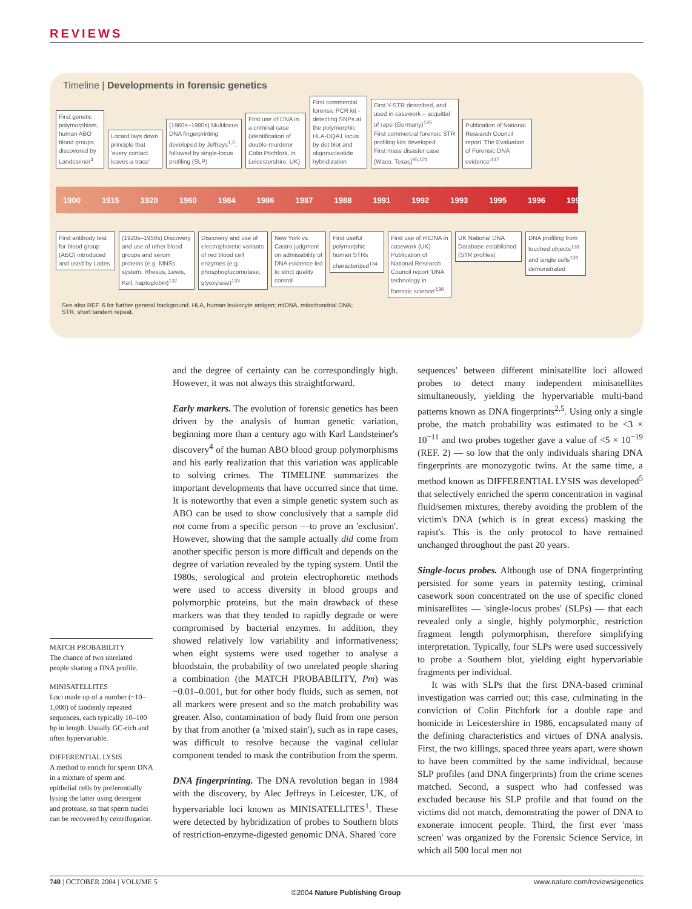REVIEWS
Timeline | Developments in forensic genetics
First genetic polymorphism, human ABO blood groups, discovered by Landsteiner<sup>4</sup>
Locard lays down principle that 'every contact leaves a trace'
(1960s–1980s) Multilocus DNA fingerprinting developed by Jeffreys<sup>1,2</sup>; followed by single-locus profiling (SLP)
First use of DNA in a criminal case (identification of double-murderer Colin Pitchfork, in Leicestershire, UK)
First commercial forensic PCR kit - detecting SNPs at the polymorphic HLA-DQA1 locus by dot blot and oligonucleotide hybridization
First Y-STR described, and used in casework – acquittal of rape (Germany)<sup>135</sup>
First commercial forensic STR profiling kits developed
First mass disaster case (Waco, Texas)<sup>95,121</sup>
Publication of National Research Council report 'The Evaluation of Forensic DNA evidence'<sup>137</sup>
1900 1915 1920 1960 1984 1986 1987 1988 1991 1992 1993 1995 1996 1997
First antibody test for blood group (ABO) introduced and used by Lattes
(1920s–1950s) Discovery and use of other blood groups and serum proteins (e.g. MNSs system, Rhesus, Lewis, Kell, haptoglobin)<sup>132</sup>
Discovery and use of electrophoretic variants of red blood cell enzymes (e.g. phosphoglucomutase, glyoxylase)<sup>133</sup>
New York vs. Castro judgment on admissibility of DNA evidence led to strict quality control
First useful polymorphic human STRs characterized<sup>134</sup>
First use of mtDNA in casework (UK)
Publication of National Research Council report 'DNA technology in forensic science'<sup>136</sup>
UK National DNA Database established (STR profiles)
DNA profiling from touched objects<sup>138</sup> and single cells<sup>139</sup> demonstrated
See also REF. 6 for further general background. HLA, human leukocyte antigen; mtDNA, mitochondrial DNA;
STR, short tandem repeat.
MATCH PROBABILITY
The chance of two unrelated people sharing a DNA profile.
MINISATELLITES
Loci made up of a number (~10–1,000) of tandemly repeated sequences, each typically 10–100 bp in length. Usually GC-rich and often hypervariable.
DIFFERENTIAL LYSIS
A method to enrich for sperm DNA in a mixture of sperm and epithelial cells by preferentially lysing the latter using detergent and protease, so that sperm nuclei can be recovered by centrifugation.
and the degree of certainty can be correspondingly high. However, it was not always this straightforward.
Early markers. The evolution of forensic genetics has been driven by the analysis of human genetic variation, beginning more than a century ago with Karl Landsteiner's discovery<sup>4</sup> of the human ABO blood group polymorphisms and his early realization that this variation was applicable to solving crimes. The TIMELINE summarizes the important developments that have occurred since that time. It is noteworthy that even a simple genetic system such as ABO can be used to show conclusively that a sample did not come from a specific person —to prove an 'exclusion'. However, showing that the sample actually did come from another specific person is more difficult and depends on the degree of variation revealed by the typing system. Until the 1980s, serological and protein electrophoretic methods were used to access diversity in blood groups and polymorphic proteins, but the main drawback of these markers was that they tended to rapidly degrade or were compromised by bacterial enzymes. In addition, they showed relatively low variability and informativeness; when eight systems were used together to analyse a bloodstain, the probability of two unrelated people sharing a combination (the MATCH PROBABILITY, Pm) was ~0.01–0.001, but for other body fluids, such as semen, not all markers were present and so the match probability was greater. Also, contamination of body fluid from one person by that from another (a 'mixed stain'), such as in rape cases, was difficult to resolve because the vaginal cellular component tended to mask the contribution from the sperm.
DNA fingerprinting. The DNA revolution began in 1984 with the discovery, by Alec Jeffreys in Leicester, UK, of hypervariable loci known as MINISATELLITES<sup>1</sup>. These were detected by hybridization of probes to Southern blots of restriction-enzyme-digested genomic DNA. Shared 'core
sequences' between different minisatellite loci allowed probes to detect many independent minisatellites simultaneously, yielding the hypervariable multi-band patterns known as DNA fingerprints<sup>2,5</sup>. Using only a single probe, the match probability was estimated to be <3 × 10<sup>−11</sup> and two probes together gave a value of <5 × 10<sup>−19</sup> (REF. 2) — so low that the only individuals sharing DNA fingerprints are monozygotic twins. At the same time, a method known as DIFFERENTIAL LYSIS was developed<sup>5</sup> that selectively enriched the sperm concentration in vaginal fluid/semen mixtures, thereby avoiding the problem of the victim's DNA (which is in great excess) masking the rapist's. This is the only protocol to have remained unchanged throughout the past 20 years.
Single-locus probes. Although use of DNA fingerprinting persisted for some years in paternity testing, criminal casework soon concentrated on the use of specific cloned minisatellites — 'single-locus probes' (SLPs) — that each revealed only a single, highly polymorphic, restriction fragment length polymorphism, therefore simplifying interpretation. Typically, four SLPs were used successively to probe a Southern blot, yielding eight hypervariable fragments per individual.
It was with SLPs that the first DNA-based criminal investigation was carried out; this case, culminating in the conviction of Colin Pitchfork for a double rape and homicide in Leicestershire in 1986, encapsulated many of the defining characteristics and virtues of DNA analysis. First, the two killings, spaced three years apart, were shown to have been committed by the same individual, because SLP profiles (and DNA fingerprints) from the crime scenes matched. Second, a suspect who had confessed was excluded because his SLP profile and that found on the victims did not match, demonstrating the power of DNA to exonerate innocent people. Third, the first ever 'mass screen' was organized by the Forensic Science Service, in which all 500 local men not
740 | OCTOBER 2004 | VOLUME 5 www.nature.com/reviews/genetics
©2004 Nature Publishing Group